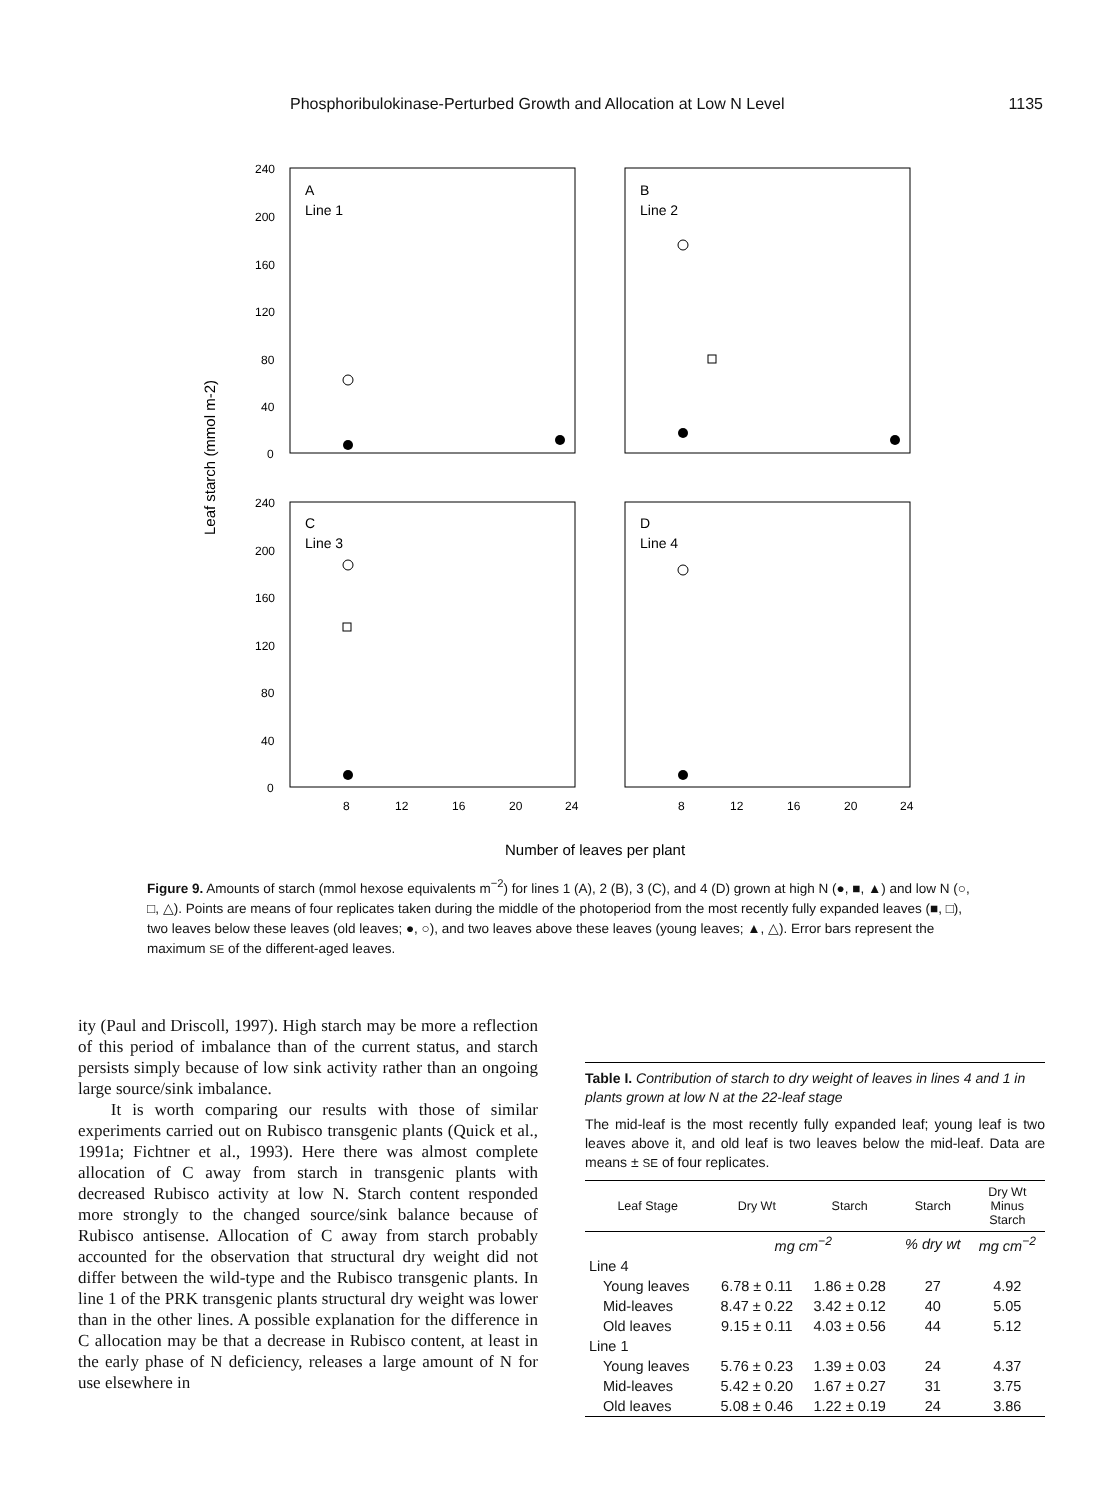Phosphoribulokinase-Perturbed Growth and Allocation at Low N Level 1135
Leaf starch (mmol m-2)
240
200
160
120
80
40
0
240
200
160
120
80
40
0
A
Line 1
B
Line 2
C
Line 3
D
Line 4
8
12
16
20
24
8
12
16
20
24
Number of leaves per plant
Figure 9. Amounts of starch (mmol hexose equivalents m<sup>−2</sup>) for lines 1 (A), 2 (B), 3 (C), and 4 (D) grown at high N (●, ■, ▲) and low N (○, □, △). Points are means of four replicates taken during the middle of the photoperiod from the most recently fully expanded leaves (■, □), two leaves below these leaves (old leaves; ●, ○), and two leaves above these leaves (young leaves; ▲, △). Error bars represent the maximum SE of the different-aged leaves.
ity (Paul and Driscoll, 1997). High starch may be more a reflection of this period of imbalance than of the current status, and starch persists simply because of low sink activity rather than an ongoing large source/sink imbalance.
It is worth comparing our results with those of similar experiments carried out on Rubisco transgenic plants (Quick et al., 1991a; Fichtner et al., 1993). Here there was almost complete allocation of C away from starch in transgenic plants with decreased Rubisco activity at low N. Starch content responded more strongly to the changed source/sink balance because of Rubisco antisense. Allocation of C away from starch probably accounted for the observation that structural dry weight did not differ between the wild-type and the Rubisco transgenic plants. In line 1 of the PRK transgenic plants structural dry weight was lower than in the other lines. A possible explanation for the difference in C allocation may be that a decrease in Rubisco content, at least in the early phase of N deficiency, releases a large amount of N for use elsewhere in
Table I. Contribution of starch to dry weight of leaves in lines 4 and 1 in plants grown at low N at the 22-leaf stage
The mid-leaf is the most recently fully expanded leaf; young leaf is two leaves above it, and old leaf is two leaves below the mid-leaf. Data are means ± SE of four replicates.
| Leaf Stage | Dry Wt | Starch | Starch | Dry Wt Minus Starch |
| --- | --- | --- | --- | --- |
| | mg cm<sup>−2</sup> | | % dry wt | mg cm<sup>−2</sup> |
| Line 4 | | | | |
| Young leaves | 6.78 ± 0.11 | 1.86 ± 0.28 | 27 | 4.92 |
| Mid-leaves | 8.47 ± 0.22 | 3.42 ± 0.12 | 40 | 5.05 |
| Old leaves | 9.15 ± 0.11 | 4.03 ± 0.56 | 44 | 5.12 |
| Line 1 | | | | |
| Young leaves | 5.76 ± 0.23 | 1.39 ± 0.03 | 24 | 4.37 |
| Mid-leaves | 5.42 ± 0.20 | 1.67 ± 0.27 | 31 | 3.75 |
| Old leaves | 5.08 ± 0.46 | 1.22 ± 0.19 | 24 | 3.86 |